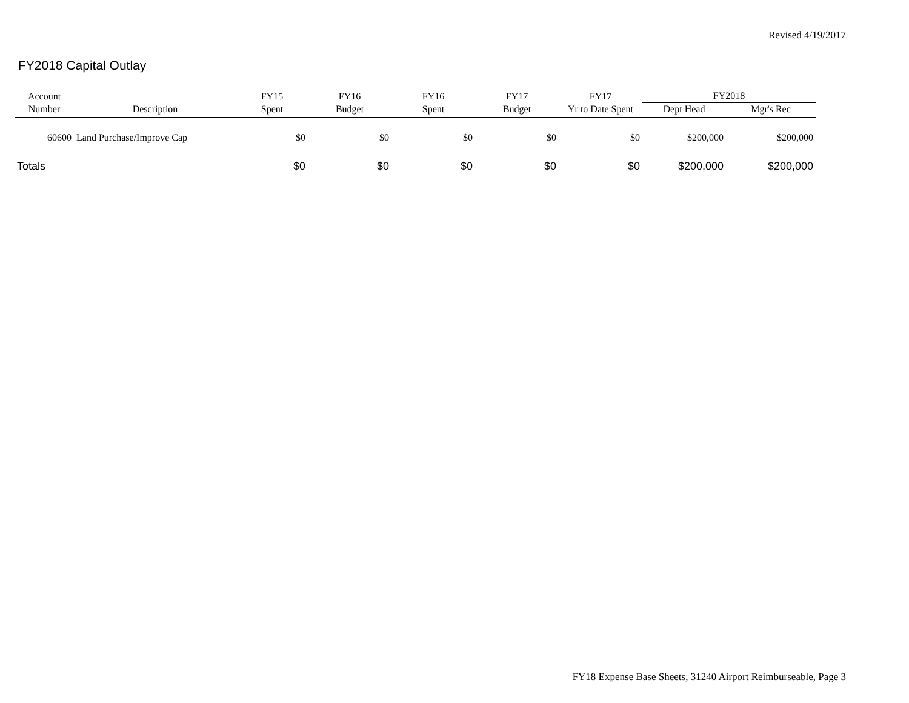Revised 4/19/2017
FY2018 Capital Outlay
| Account | | FY15 | FY16 | FY16 | FY17 | FY17 | FY2018 | |
| --- | --- | --- | --- | --- | --- | --- | --- | --- |
| Number | Description | Spent | Budget | Spent | Budget | Yr to Date Spent | Dept Head | Mgr's Rec |
| 60600 | Land Purchase/Improve Cap | $0 | $0 | $0 | $0 | $0 | $200,000 | $200,000 |
| Totals | | $0 | $0 | $0 | $0 | $0 | $200,000 | $200,000 |
FY18 Expense Base Sheets, 31240 Airport Reimburseable, Page 3